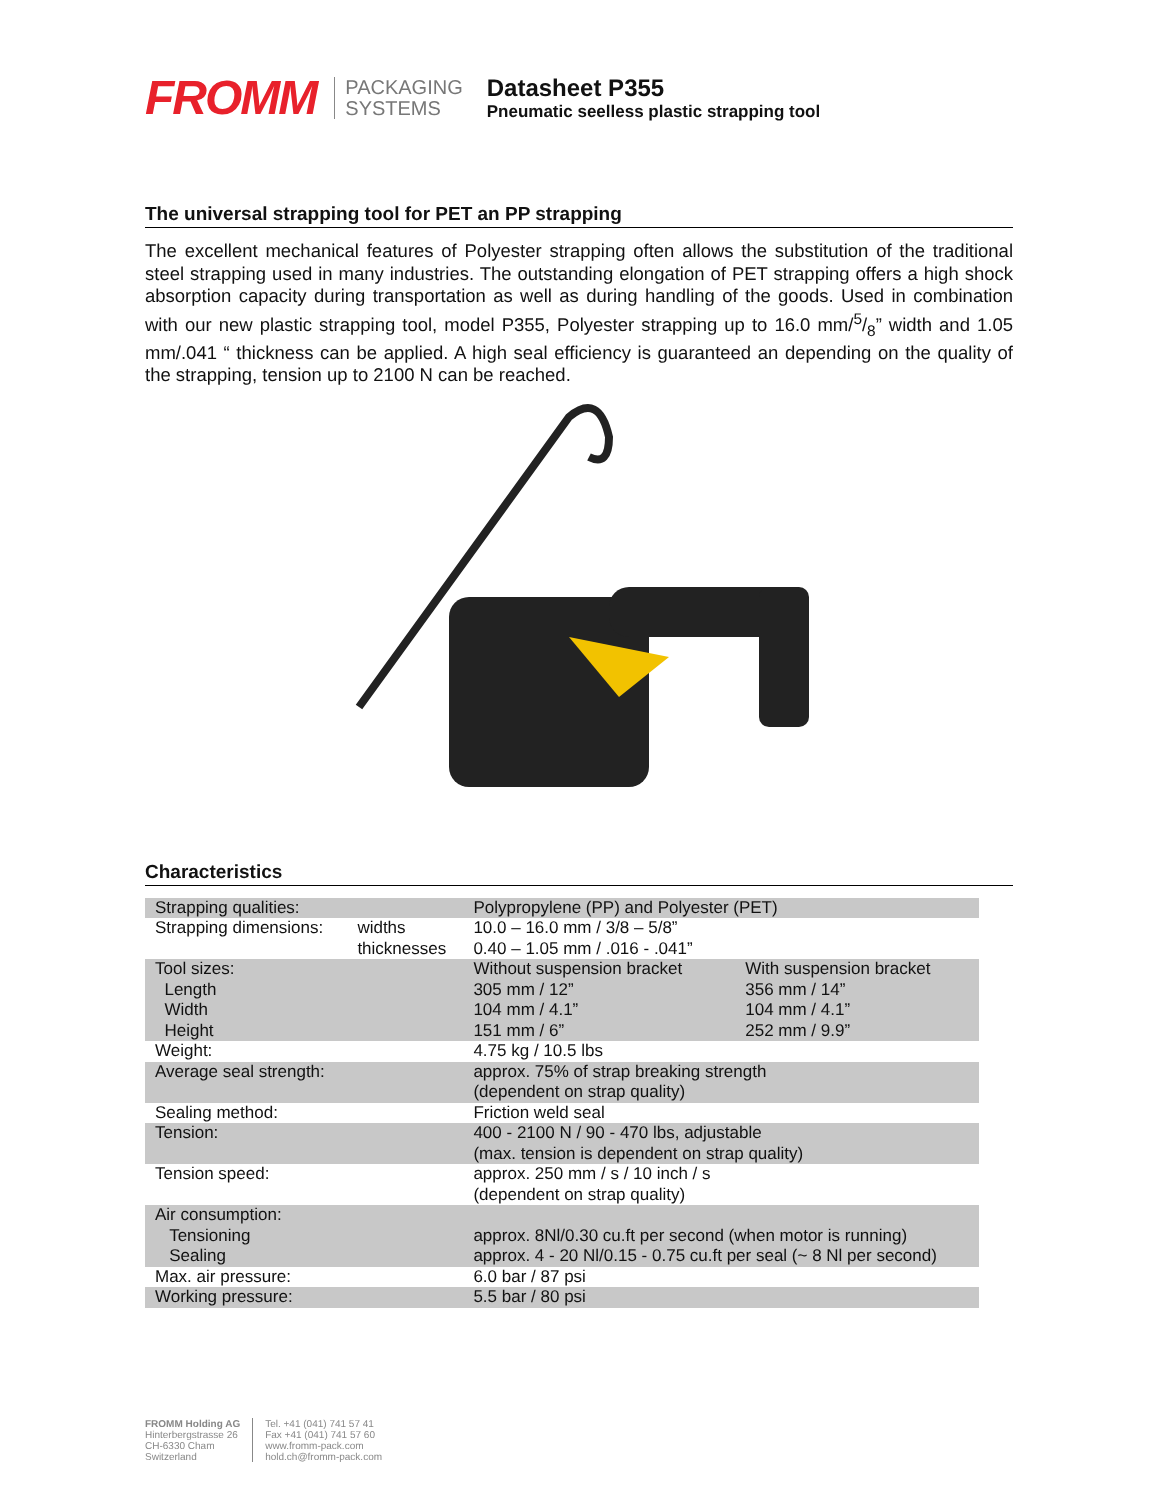FROMM
PACKAGING
SYSTEMS
Datasheet P355
Pneumatic seelless plastic strapping tool
The universal strapping tool for PET an PP strapping
The excellent mechanical features of Polyester strapping often allows the substitution of the traditional steel strapping used in many industries. The outstanding elongation of PET strapping offers a high shock absorption capacity during transportation as well as during handling of the goods. Used in combination with our new plastic strapping tool, model P355, Polyester strapping up to 16.0 mm/5/8” width and 1.05 mm/.041 “ thickness can be applied. A high seal efficiency is guaranteed an depending on the quality of the strapping, tension up to 2100 N can be reached.
Characteristics
| Strapping qualities: | | Polypropylene (PP) and Polyester (PET) | |
| Strapping dimensions: | widths thicknesses | 10.0 – 16.0 mm / 3/8 – 5/8” 0.40 – 1.05 mm / .016 - .041” | |
| Tool sizes: Length Width Height | | Without suspension bracket 305 mm / 12” 104 mm / 4.1” 151 mm / 6” | With suspension bracket 356 mm / 14” 104 mm / 4.1” 252 mm / 9.9” |
| Weight: | | 4.75 kg / 10.5 lbs | |
| Average seal strength: | | approx. 75% of strap breaking strength (dependent on strap quality) | |
| Sealing method: | | Friction weld seal | |
| Tension: | | 400 - 2100 N / 90 - 470 lbs, adjustable (max. tension is dependent on strap quality) | |
| Tension speed: | | approx. 250 mm / s / 10 inch / s (dependent on strap quality) | |
| Air consumption: Tensioning Sealing | | approx. 8Nl/0.30 cu.ft per second (when motor is running) approx. 4 - 20 Nl/0.15 - 0.75 cu.ft per seal (~ 8 Nl per second) | |
| Max. air pressure: | | 6.0 bar / 87 psi | |
| Working pressure: | | 5.5 bar / 80 psi | |
FROMM Holding AG
Hinterbergstrasse 26
CH-6330 Cham
Switzerland
Tel. +41 (041) 741 57 41
Fax +41 (041) 741 57 60
www.fromm-pack.com
hold.ch@fromm-pack.com